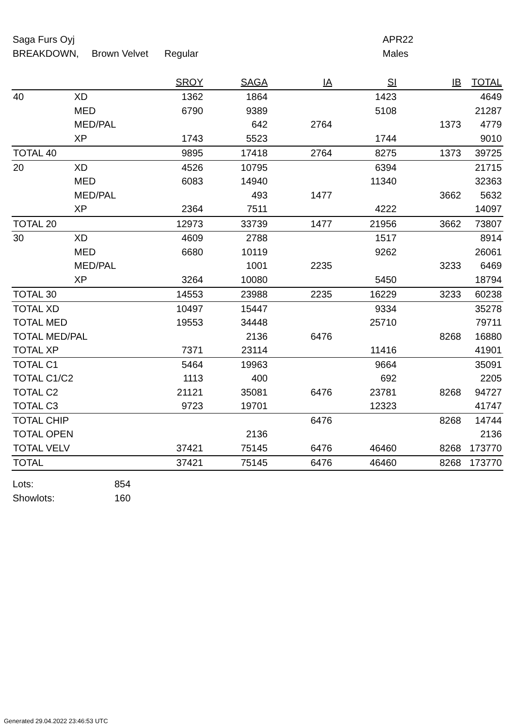Saga Furs Oyj APR22
BREAKDOWN, Brown Velvet Regular Males
| | | SROY | SAGA | IA | SI | IB | TOTAL |
| --- | --- | --- | --- | --- | --- | --- | --- |
| 40 | XD | 1362 | 1864 | | 1423 | | 4649 |
| | MED | 6790 | 9389 | | 5108 | | 21287 |
| | MED/PAL | | 642 | 2764 | | 1373 | 4779 |
| | XP | 1743 | 5523 | | 1744 | | 9010 |
| TOTAL 40 | | 9895 | 17418 | 2764 | 8275 | 1373 | 39725 |
| 20 | XD | 4526 | 10795 | | 6394 | | 21715 |
| | MED | 6083 | 14940 | | 11340 | | 32363 |
| | MED/PAL | | 493 | 1477 | | 3662 | 5632 |
| | XP | 2364 | 7511 | | 4222 | | 14097 |
| TOTAL 20 | | 12973 | 33739 | 1477 | 21956 | 3662 | 73807 |
| 30 | XD | 4609 | 2788 | | 1517 | | 8914 |
| | MED | 6680 | 10119 | | 9262 | | 26061 |
| | MED/PAL | | 1001 | 2235 | | 3233 | 6469 |
| | XP | 3264 | 10080 | | 5450 | | 18794 |
| TOTAL 30 | | 14553 | 23988 | 2235 | 16229 | 3233 | 60238 |
| TOTAL XD | | 10497 | 15447 | | 9334 | | 35278 |
| TOTAL MED | | 19553 | 34448 | | 25710 | | 79711 |
| TOTAL MED/PAL | | | 2136 | 6476 | | 8268 | 16880 |
| TOTAL XP | | 7371 | 23114 | | 11416 | | 41901 |
| TOTAL C1 | | 5464 | 19963 | | 9664 | | 35091 |
| TOTAL C1/C2 | | 1113 | 400 | | 692 | | 2205 |
| TOTAL C2 | | 21121 | 35081 | 6476 | 23781 | 8268 | 94727 |
| TOTAL C3 | | 9723 | 19701 | | 12323 | | 41747 |
| TOTAL CHIP | | | | 6476 | | 8268 | 14744 |
| TOTAL OPEN | | | 2136 | | | | 2136 |
| TOTAL VELV | | 37421 | 75145 | 6476 | 46460 | 8268 | 173770 |
| TOTAL | | 37421 | 75145 | 6476 | 46460 | 8268 | 173770 |
Lots: 854
Showlots: 160
Generated 29.04.2022 23:46:53 UTC